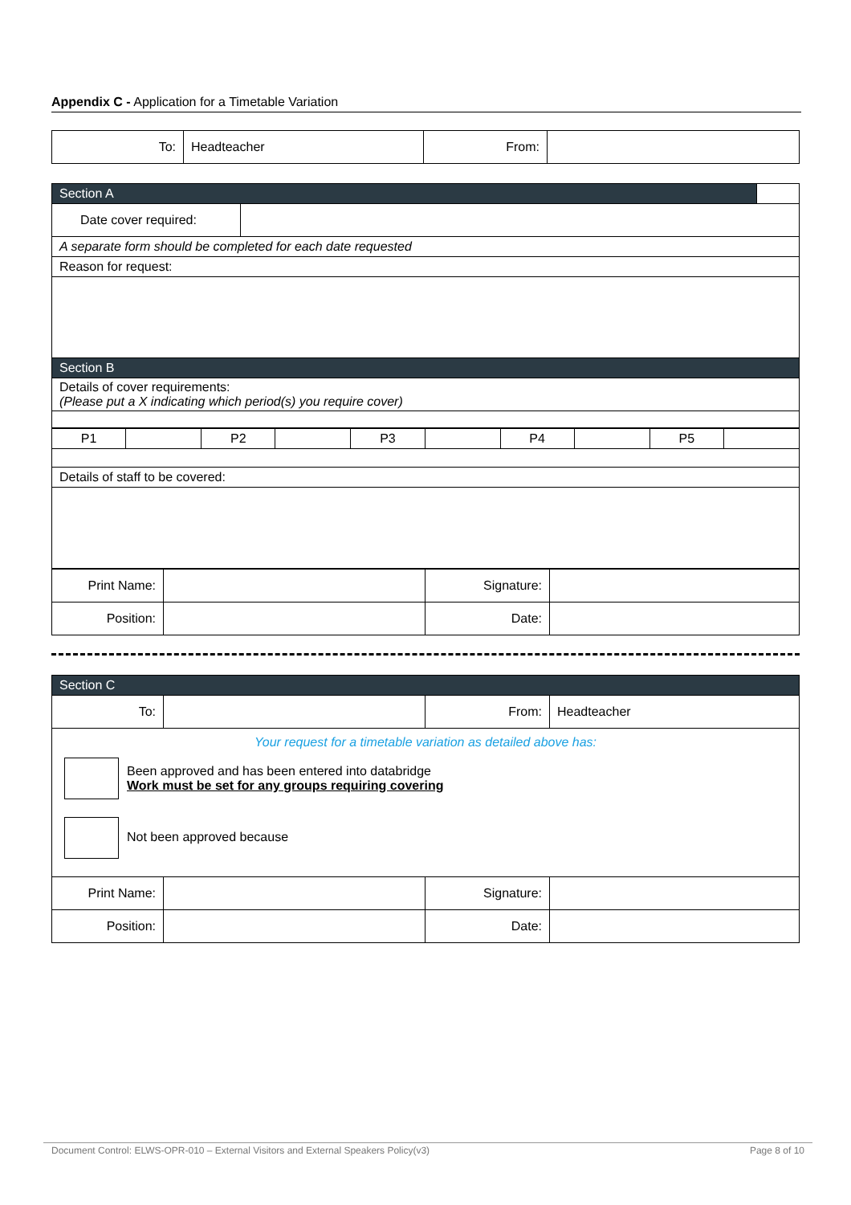Appendix C - Application for a Timetable Variation
| To: | Headteacher | From: | |
| Section A | | |
| Date cover required: | | |
| A separate form should be completed for each date requested | | |
| Reason for request: | | |
| Section B | | |
| Details of cover requirements: (Please put a X indicating which period(s) you require cover) | | |
| P1 | | P2 | | P3 | | P4 | | P5 | |
| Details of staff to be covered: | | | | | | | | | |
| Print Name: | | Signature: | |
| Position: | | Date: | |
| Section C | | | |
| To: | | From: | Headteacher |
| Your request for a timetable variation as detailed above has: Been approved and has been entered into databridge Work must be set for any groups requiring covering Not been approved because | | | |
| Print Name: | | Signature: | |
| Position: | | Date: | |
Document Control: ELWS-OPR-010 – External Visitors and External Speakers Policy(v3) Page 8 of 10